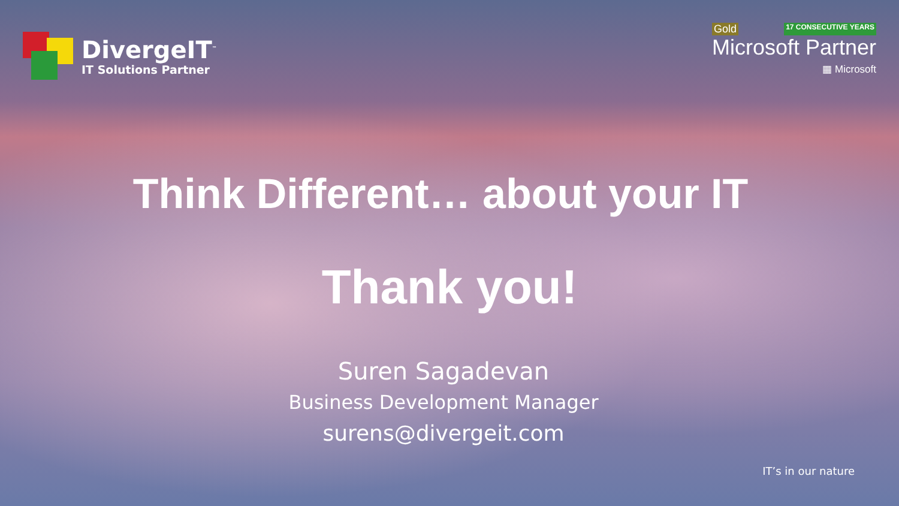DivergeIT<sup>™</sup>
IT Solutions Partner
Gold 17 CONSECUTIVE YEARS
Microsoft Partner
▦ Microsoft
Think Different… about your IT
Thank you!
Suren Sagadevan
Business Development Manager
surens@divergeit.com
IT’s in our nature